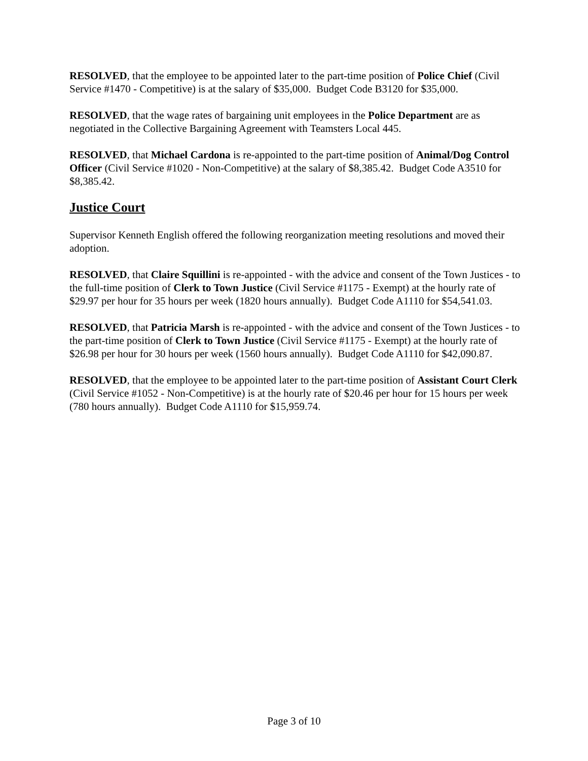RESOLVED, that the employee to be appointed later to the part-time position of Police Chief (Civil Service #1470 - Competitive) is at the salary of $35,000. Budget Code B3120 for $35,000.
RESOLVED, that the wage rates of bargaining unit employees in the Police Department are as negotiated in the Collective Bargaining Agreement with Teamsters Local 445.
RESOLVED, that Michael Cardona is re-appointed to the part-time position of Animal/Dog Control Officer (Civil Service #1020 - Non-Competitive) at the salary of $8,385.42. Budget Code A3510 for $8,385.42.
Justice Court
Supervisor Kenneth English offered the following reorganization meeting resolutions and moved their adoption.
RESOLVED, that Claire Squillini is re-appointed - with the advice and consent of the Town Justices - to the full-time position of Clerk to Town Justice (Civil Service #1175 - Exempt) at the hourly rate of $29.97 per hour for 35 hours per week (1820 hours annually). Budget Code A1110 for $54,541.03.
RESOLVED, that Patricia Marsh is re-appointed - with the advice and consent of the Town Justices - to the part-time position of Clerk to Town Justice (Civil Service #1175 - Exempt) at the hourly rate of $26.98 per hour for 30 hours per week (1560 hours annually). Budget Code A1110 for $42,090.87.
RESOLVED, that the employee to be appointed later to the part-time position of Assistant Court Clerk (Civil Service #1052 - Non-Competitive) is at the hourly rate of $20.46 per hour for 15 hours per week (780 hours annually). Budget Code A1110 for $15,959.74.
Page 3 of 10